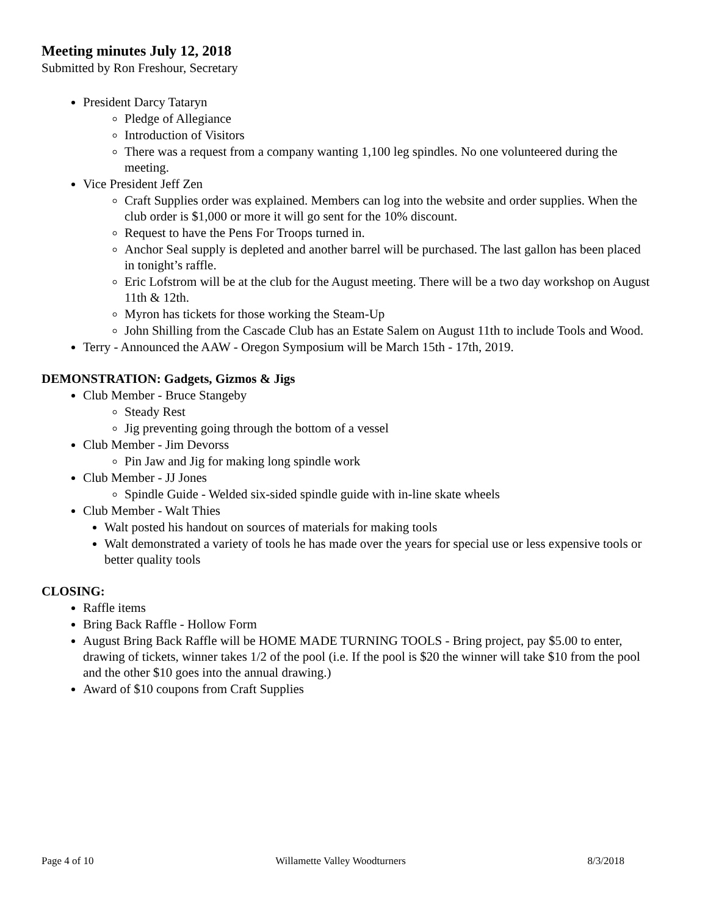Meeting minutes July 12, 2018
Submitted by Ron Freshour, Secretary
President Darcy Tataryn
Pledge of Allegiance
Introduction of Visitors
There was a request from a company wanting 1,100 leg spindles. No one volunteered during the meeting.
Vice President Jeff Zen
Craft Supplies order was explained. Members can log into the website and order supplies. When the club order is $1,000 or more it will go sent for the 10% discount.
Request to have the Pens For Troops turned in.
Anchor Seal supply is depleted and another barrel will be purchased. The last gallon has been placed in tonight’s raffle.
Eric Lofstrom will be at the club for the August meeting. There will be a two day workshop on August 11th & 12th.
Myron has tickets for those working the Steam-Up
John Shilling from the Cascade Club has an Estate Salem on August 11th to include Tools and Wood.
Terry - Announced the AAW - Oregon Symposium will be March 15th - 17th, 2019.
DEMONSTRATION: Gadgets, Gizmos & Jigs
Club Member - Bruce Stangeby
Steady Rest
Jig preventing going through the bottom of a vessel
Club Member - Jim Devorss
Pin Jaw and Jig for making long spindle work
Club Member - JJ Jones
Spindle Guide - Welded six-sided spindle guide with in-line skate wheels
Club Member - Walt Thies
Walt posted his handout on sources of materials for making tools
Walt demonstrated a variety of tools he has made over the years for special use or less expensive tools or better quality tools
CLOSING:
Raffle items
Bring Back Raffle - Hollow Form
August Bring Back Raffle will be HOME MADE TURNING TOOLS - Bring project, pay $5.00 to enter, drawing of tickets, winner takes 1/2 of the pool (i.e. If the pool is $20 the winner will take $10 from the pool and the other $10 goes into the annual drawing.)
Award of $10 coupons from Craft Supplies
Page 4 of 10 Willamette Valley Woodturners 8/3/2018